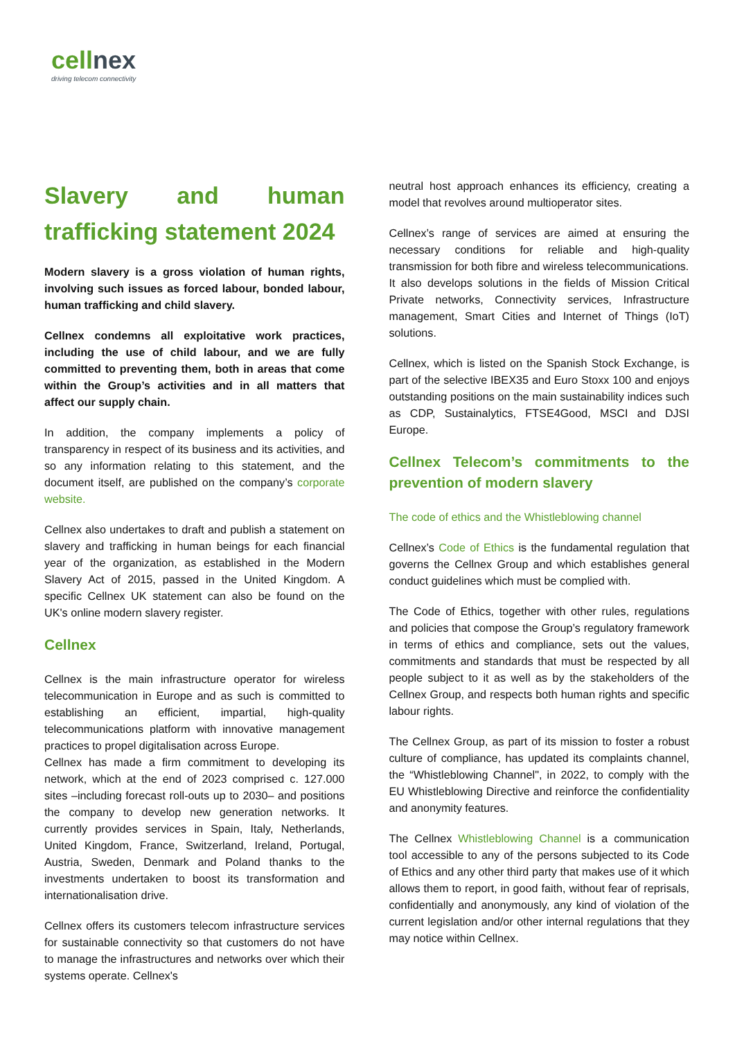cellnex
driving telecom connectivity
Slavery and human trafficking statement 2024
Modern slavery is a gross violation of human rights, involving such issues as forced labour, bonded labour, human trafficking and child slavery.
Cellnex condemns all exploitative work practices, including the use of child labour, and we are fully committed to preventing them, both in areas that come within the Group’s activities and in all matters that affect our supply chain.
In addition, the company implements a policy of transparency in respect of its business and its activities, and so any information relating to this statement, and the document itself, are published on the company’s corporate website.
Cellnex also undertakes to draft and publish a statement on slavery and trafficking in human beings for each financial year of the organization, as established in the Modern Slavery Act of 2015, passed in the United Kingdom. A specific Cellnex UK statement can also be found on the UK's online modern slavery register.
Cellnex
Cellnex is the main infrastructure operator for wireless telecommunication in Europe and as such is committed to establishing an efficient, impartial, high-quality telecommunications platform with innovative management practices to propel digitalisation across Europe.
Cellnex has made a firm commitment to developing its network, which at the end of 2023 comprised c. 127.000 sites –including forecast roll-outs up to 2030– and positions the company to develop new generation networks. It currently provides services in Spain, Italy, Netherlands, United Kingdom, France, Switzerland, Ireland, Portugal, Austria, Sweden, Denmark and Poland thanks to the investments undertaken to boost its transformation and internationalisation drive.
Cellnex offers its customers telecom infrastructure services for sustainable connectivity so that customers do not have to manage the infrastructures and networks over which their systems operate. Cellnex's
neutral host approach enhances its efficiency, creating a model that revolves around multioperator sites.
Cellnex’s range of services are aimed at ensuring the necessary conditions for reliable and high-quality transmission for both fibre and wireless telecommunications.
It also develops solutions in the fields of Mission Critical Private networks, Connectivity services, Infrastructure management, Smart Cities and Internet of Things (IoT) solutions.
Cellnex, which is listed on the Spanish Stock Exchange, is part of the selective IBEX35 and Euro Stoxx 100 and enjoys outstanding positions on the main sustainability indices such as CDP, Sustainalytics, FTSE4Good, MSCI and DJSI Europe.
Cellnex Telecom’s commitments to the prevention of modern slavery
The code of ethics and the Whistleblowing channel
Cellnex’s Code of Ethics is the fundamental regulation that governs the Cellnex Group and which establishes general conduct guidelines which must be complied with.
The Code of Ethics, together with other rules, regulations and policies that compose the Group’s regulatory framework in terms of ethics and compliance, sets out the values, commitments and standards that must be respected by all people subject to it as well as by the stakeholders of the Cellnex Group, and respects both human rights and specific labour rights.
The Cellnex Group, as part of its mission to foster a robust culture of compliance, has updated its complaints channel, the “Whistleblowing Channel", in 2022, to comply with the EU Whistleblowing Directive and reinforce the confidentiality and anonymity features.
The Cellnex Whistleblowing Channel is a communication tool accessible to any of the persons subjected to its Code of Ethics and any other third party that makes use of it which allows them to report, in good faith, without fear of reprisals, confidentially and anonymously, any kind of violation of the current legislation and/or other internal regulations that they may notice within Cellnex.